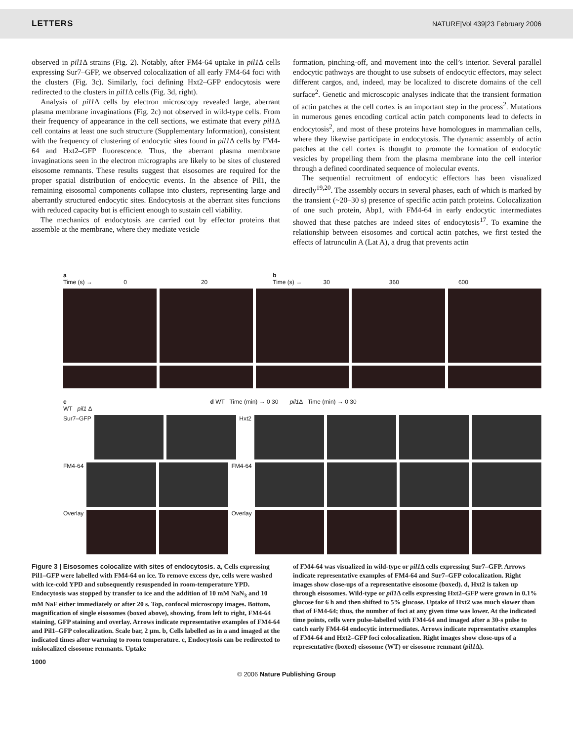LETTERS NATURE|Vol 439|23 February 2006
observed in pil1 Δ strains (Fig. 2). Notably, after FM4-64 uptake in pil1 Δ cells expressing Sur7–GFP, we observed colocalization of all early FM4-64 foci with the clusters (Fig. 3c). Similarly, foci defining Hxt2–GFP endocytosis were redirected to the clusters in pil1 Δ cells (Fig. 3d, right).
Analysis of pil1 Δ cells by electron microscopy revealed large, aberrant plasma membrane invaginations (Fig. 2c) not observed in wild-type cells. From their frequency of appearance in the cell sections, we estimate that every pil1 Δ cell contains at least one such structure (Supplementary Information), consistent with the frequency of clustering of endocytic sites found in pil1 Δ cells by FM4-64 and Hxt2–GFP fluorescence. Thus, the aberrant plasma membrane invaginations seen in the electron micrographs are likely to be sites of clustered eisosome remnants. These results suggest that eisosomes are required for the proper spatial distribution of endocytic events. In the absence of Pil1, the remaining eisosomal components collapse into clusters, representing large and aberrantly structured endocytic sites. Endocytosis at the aberrant sites functions with reduced capacity but is efficient enough to sustain cell viability.
The mechanics of endocytosis are carried out by effector proteins that assemble at the membrane, where they mediate vesicle
formation, pinching-off, and movement into the cell’s interior. Several parallel endocytic pathways are thought to use subsets of endocytic effectors, may select different cargos, and, indeed, may be localized to discrete domains of the cell surface<sup>2</sup>. Genetic and microscopic analyses indicate that the transient formation of actin patches at the cell cortex is an important step in the process<sup>2</sup>. Mutations in numerous genes encoding cortical actin patch components lead to defects in endocytosis<sup>2</sup>, and most of these proteins have homologues in mammalian cells, where they likewise participate in endocytosis. The dynamic assembly of actin patches at the cell cortex is thought to promote the formation of endocytic vesicles by propelling them from the plasma membrane into the cell interior through a defined coordinated sequence of molecular events.
The sequential recruitment of endocytic effectors has been visualized directly<sup>19,20</sup>. The assembly occurs in several phases, each of which is marked by the transient (~20–30 s) presence of specific actin patch proteins. Colocalization of one such protein, Abp1, with FM4-64 in early endocytic intermediates showed that these patches are indeed sites of endocytosis<sup>17</sup>. To examine the relationship between eisosomes and cortical actin patches, we first tested the effects of latrunculin A (Lat A), a drug that prevents actin
a
Time (s) → 0 20
b
Time (s) → 30 360 600
c
WT pil1 Δ
d WT Time (min) → 0 30 pil1 Δ Time (min) → 0 30
Sur7–GFP Hxt2
FM4-64 FM4-64
Overlay Overlay
Figure 3 | Eisosomes colocalize with sites of endocytosis. a, Cells expressing Pil1–GFP were labelled with FM4-64 on ice. To remove excess dye, cells were washed with ice-cold YPD and subsequently resuspended in room-temperature YPD. Endocytosis was stopped by transfer to ice and the addition of 10 mM NaN<sub>3</sub> and 10 mM NaF either immediately or after 20 s. Top, confocal microscopy images. Bottom, magnification of single eisosomes (boxed above), showing, from left to right, FM4-64 staining, GFP staining and overlay. Arrows indicate representative examples of FM4-64 and Pil1–GFP colocalization. Scale bar, 2 μm. b, Cells labelled as in a and imaged at the indicated times after warming to room temperature. c, Endocytosis can be redirected to mislocalized eisosome remnants. Uptake
of FM4-64 was visualized in wild-type or pil1 Δ cells expressing Sur7–GFP. Arrows indicate representative examples of FM4-64 and Sur7–GFP colocalization. Right images show close-ups of a representative eisosome (boxed). d, Hxt2 is taken up through eisosomes. Wild-type or pil1 Δ cells expressing Hxt2–GFP were grown in 0.1% glucose for 6 h and then shifted to 5% glucose. Uptake of Hxt2 was much slower than that of FM4-64; thus, the number of foci at any given time was lower. At the indicated time points, cells were pulse-labelled with FM4-64 and imaged after a 30-s pulse to catch early FM4-64 endocytic intermediates. Arrows indicate representative examples of FM4-64 and Hxt2–GFP foci colocalization. Right images show close-ups of a representative (boxed) eisosome (WT) or eisosome remnant (pil1 Δ).
1000
© 2006 Nature Publishing Group